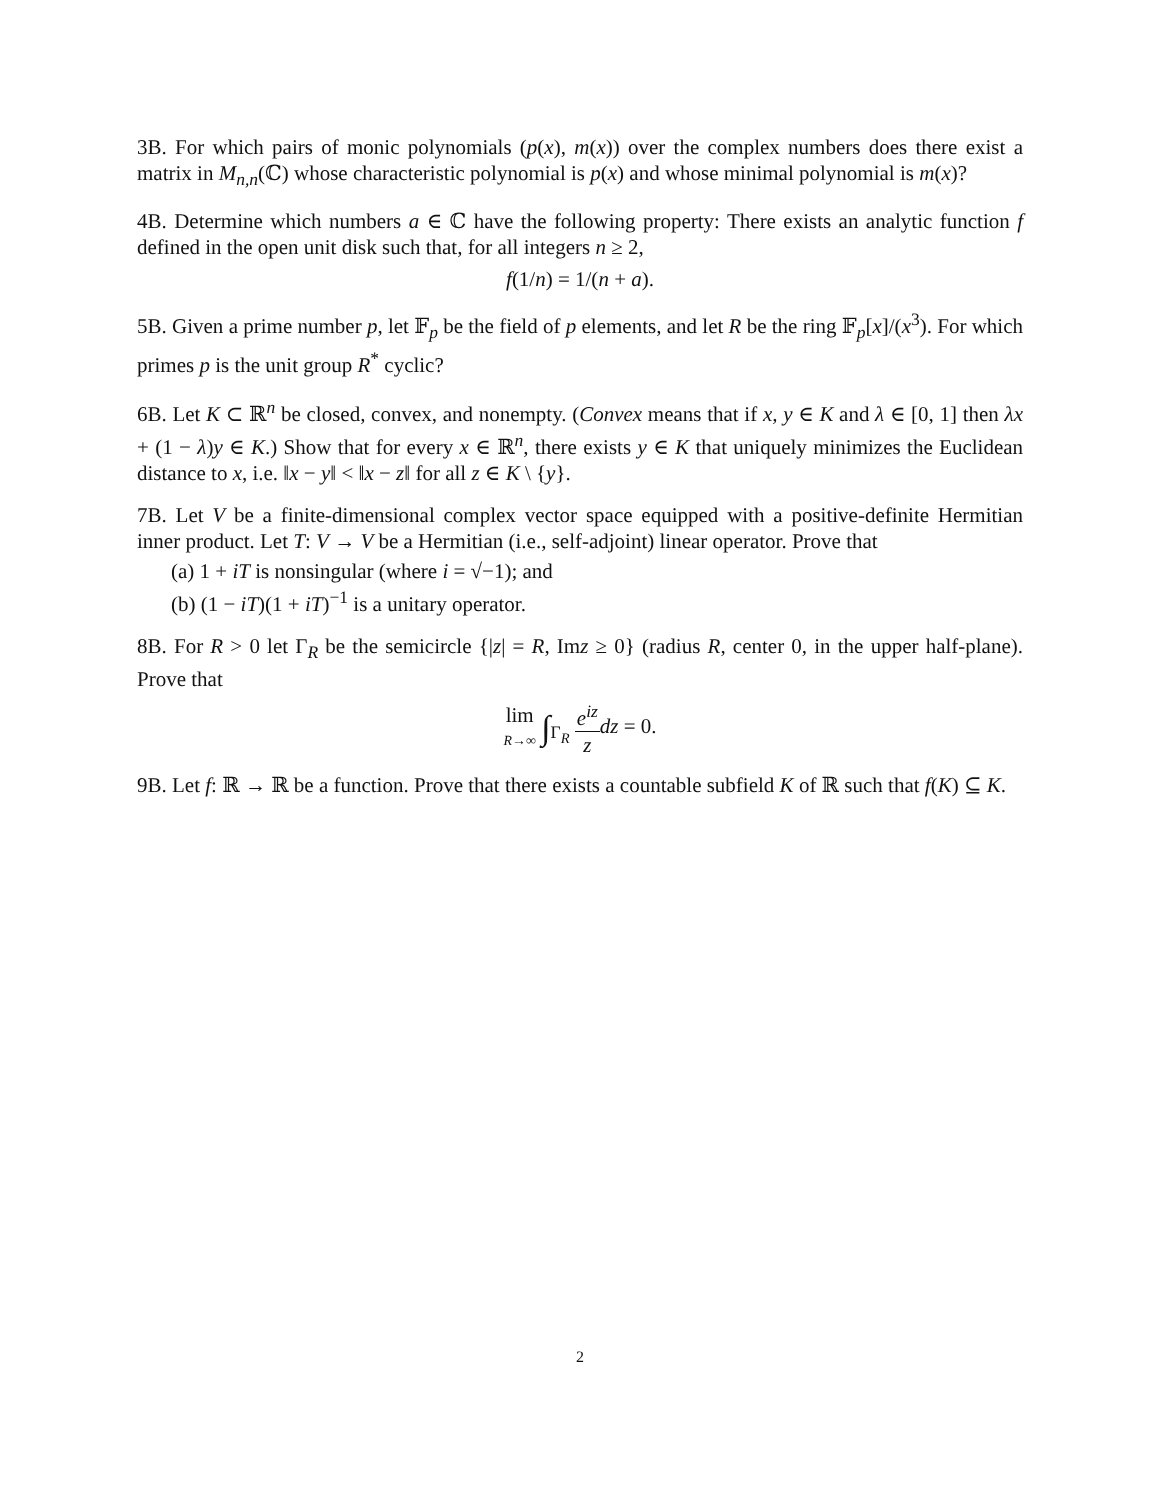3B. For which pairs of monic polynomials (p(x), m(x)) over the complex numbers does there exist a matrix in M<sub>n,n</sub>(ℂ) whose characteristic polynomial is p(x) and whose minimal polynomial is m(x)?
4B. Determine which numbers a ∈ ℂ have the following property: There exists an analytic function f defined in the open unit disk such that, for all integers n ≥ 2,
f(1/n) = 1/(n + a).
5B. Given a prime number p, let 𝔽<sub>p</sub> be the field of p elements, and let R be the ring 𝔽<sub>p</sub>[x]/(x<sup>3</sup>). For which primes p is the unit group R<sup>*</sup> cyclic?
6B. Let K ⊂ ℝ<sup>n</sup> be closed, convex, and nonempty. (Convex means that if x, y ∈ K and λ ∈ [0, 1] then λx + (1 − λ)y ∈ K.) Show that for every x ∈ ℝ<sup>n</sup>, there exists y ∈ K that uniquely minimizes the Euclidean distance to x, i.e. ‖x − y‖ < ‖x − z‖ for all z ∈ K \ {y}.
7B. Let V be a finite-dimensional complex vector space equipped with a positive-definite Hermitian inner product. Let T: V → V be a Hermitian (i.e., self-adjoint) linear operator. Prove that
(a) 1 + iT is nonsingular (where i = √−1); and
(b) (1 − iT)(1 + iT)<sup>−1</sup> is a unitary operator.
8B. For R > 0 let Γ<sub>R</sub> be the semicircle {|z| = R, Imz ≥ 0} (radius R, center 0, in the upper half-plane). Prove that
lim R→∞ ∫<sub>Γ<sub>R</sub></sub> e<sup>iz</sup> z dz = 0.
9B. Let f: ℝ → ℝ be a function. Prove that there exists a countable subfield K of ℝ such that f(K) ⊆ K.
2